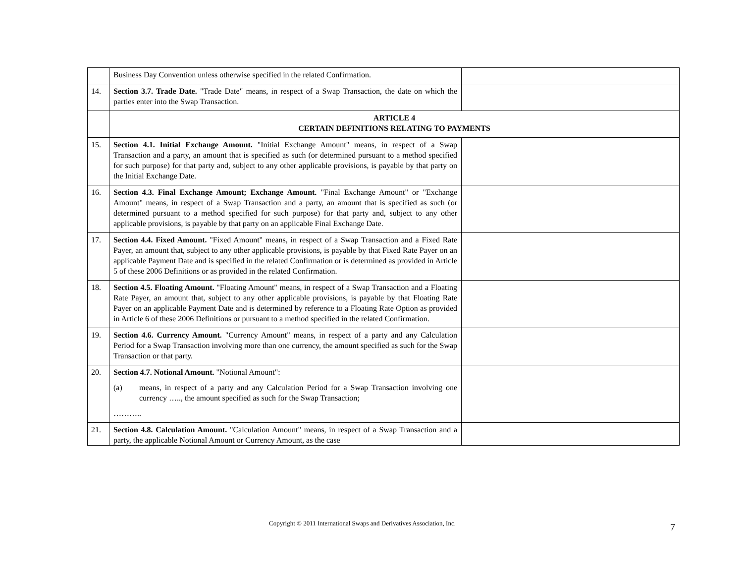| | Business Day Convention unless otherwise specified in the related Confirmation. | |
| 14. | Section 3.7. Trade Date. "Trade Date" means, in respect of a Swap Transaction, the date on which the parties enter into the Swap Transaction. | |
| | ARTICLE 4 CERTAIN DEFINITIONS RELATING TO PAYMENTS | |
| 15. | Section 4.1. Initial Exchange Amount. "Initial Exchange Amount" means, in respect of a Swap Transaction and a party, an amount that is specified as such (or determined pursuant to a method specified for such purpose) for that party and, subject to any other applicable provisions, is payable by that party on the Initial Exchange Date. | |
| 16. | Section 4.3. Final Exchange Amount; Exchange Amount. "Final Exchange Amount" or "Exchange Amount" means, in respect of a Swap Transaction and a party, an amount that is specified as such (or determined pursuant to a method specified for such purpose) for that party and, subject to any other applicable provisions, is payable by that party on an applicable Final Exchange Date. | |
| 17. | Section 4.4. Fixed Amount. "Fixed Amount" means, in respect of a Swap Transaction and a Fixed Rate Payer, an amount that, subject to any other applicable provisions, is payable by that Fixed Rate Payer on an applicable Payment Date and is specified in the related Confirmation or is determined as provided in Article 5 of these 2006 Definitions or as provided in the related Confirmation. | |
| 18. | Section 4.5. Floating Amount. "Floating Amount" means, in respect of a Swap Transaction and a Floating Rate Payer, an amount that, subject to any other applicable provisions, is payable by that Floating Rate Payer on an applicable Payment Date and is determined by reference to a Floating Rate Option as provided in Article 6 of these 2006 Definitions or pursuant to a method specified in the related Confirmation. | |
| 19. | Section 4.6. Currency Amount. "Currency Amount" means, in respect of a party and any Calculation Period for a Swap Transaction involving more than one currency, the amount specified as such for the Swap Transaction or that party. | |
| 20. | Section 4.7. Notional Amount. "Notional Amount": (a) means, in respect of a party and any Calculation Period for a Swap Transaction involving one currency ….., the amount specified as such for the Swap Transaction; ……….. | |
| 21. | Section 4.8. Calculation Amount. "Calculation Amount" means, in respect of a Swap Transaction and a party, the applicable Notional Amount or Currency Amount, as the case | |
Copyright © 2011 International Swaps and Derivatives Association, Inc.
7